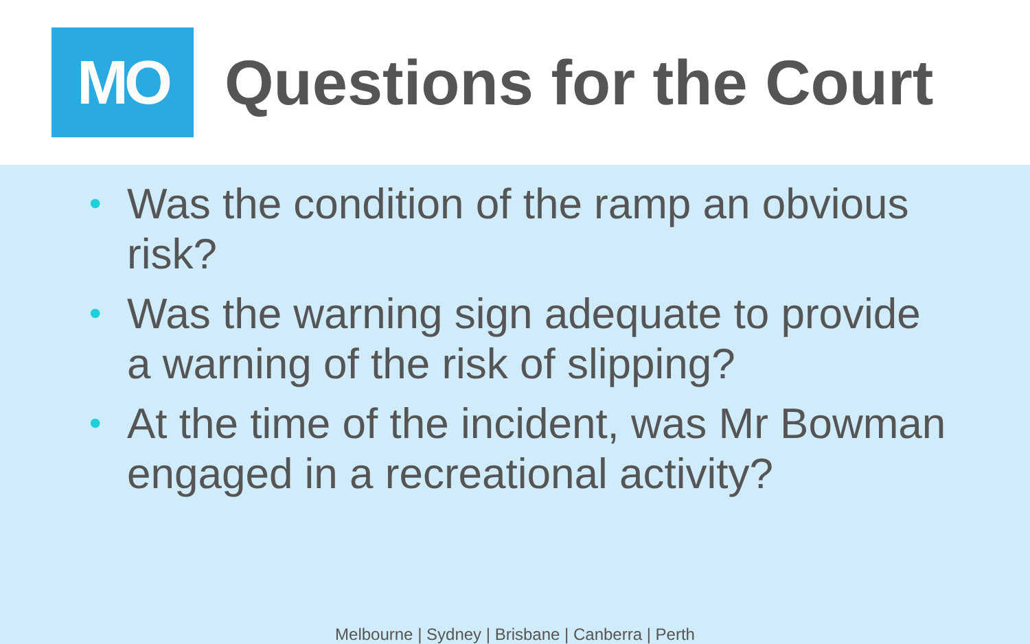MO
Questions for the Court
• Was the condition of the ramp an obvious risk?
• Was the warning sign adequate to provide a warning of the risk of slipping?
• At the time of the incident, was Mr Bowman engaged in a recreational activity?
Melbourne | Sydney | Brisbane | Canberra | Perth